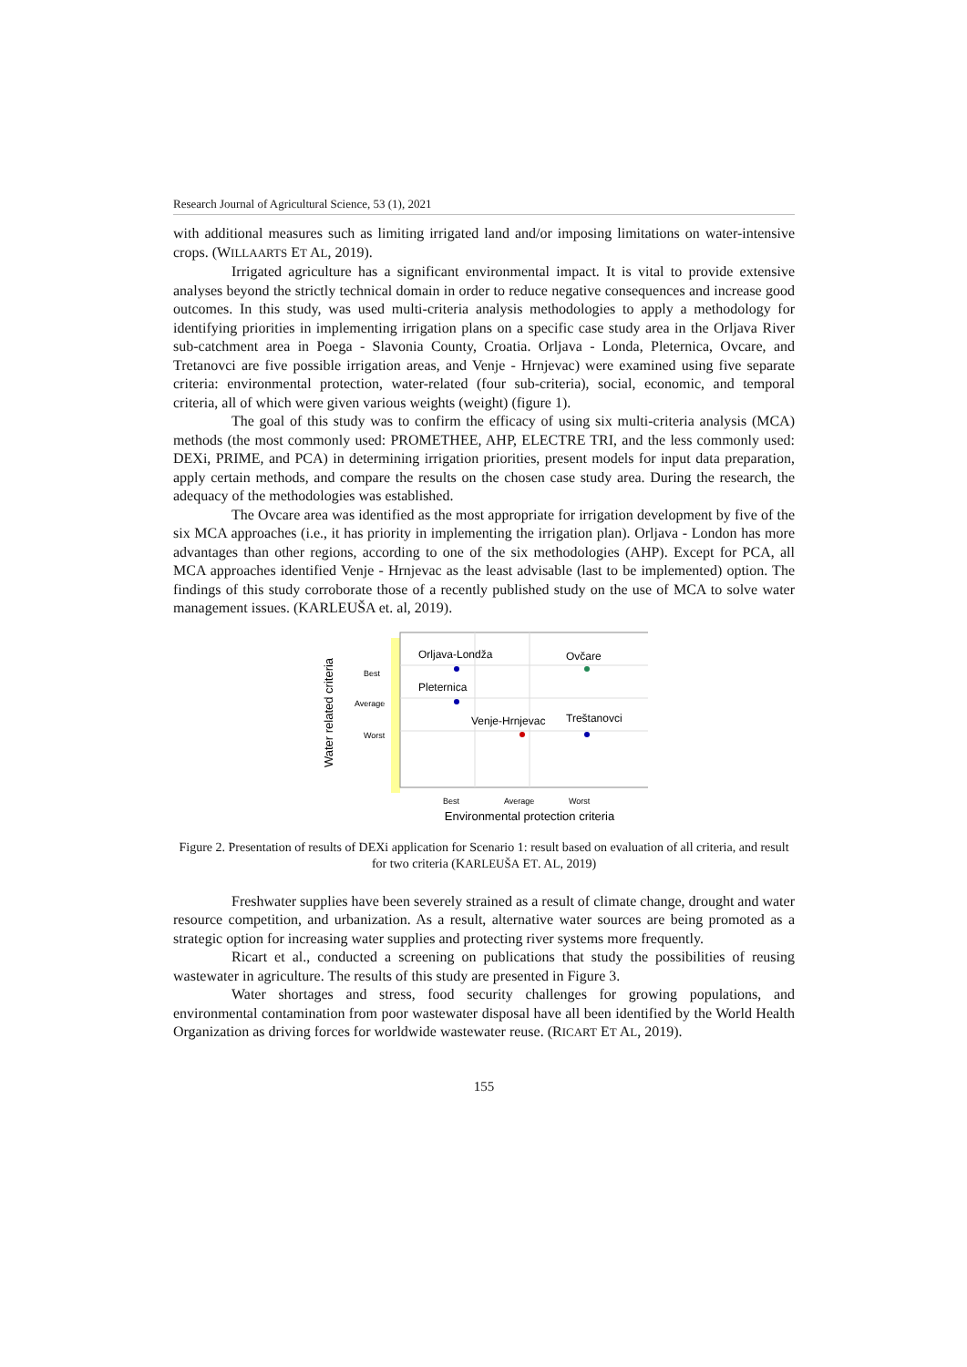Research Journal of Agricultural Science, 53 (1), 2021
with additional measures such as limiting irrigated land and/or imposing limitations on water-intensive crops. (WILLAARTS ET AL, 2019).
Irrigated agriculture has a significant environmental impact. It is vital to provide extensive analyses beyond the strictly technical domain in order to reduce negative consequences and increase good outcomes. In this study, was used multi-criteria analysis methodologies to apply a methodology for identifying priorities in implementing irrigation plans on a specific case study area in the Orljava River sub-catchment area in Poega - Slavonia County, Croatia. Orljava - Londa, Pleternica, Ovcare, and Tretanovci are five possible irrigation areas, and Venje - Hrnjevac) were examined using five separate criteria: environmental protection, water-related (four sub-criteria), social, economic, and temporal criteria, all of which were given various weights (weight) (figure 1).
The goal of this study was to confirm the efficacy of using six multi-criteria analysis (MCA) methods (the most commonly used: PROMETHEE, AHP, ELECTRE TRI, and the less commonly used: DEXi, PRIME, and PCA) in determining irrigation priorities, present models for input data preparation, apply certain methods, and compare the results on the chosen case study area. During the research, the adequacy of the methodologies was established.
The Ovcare area was identified as the most appropriate for irrigation development by five of the six MCA approaches (i.e., it has priority in implementing the irrigation plan). Orljava - London has more advantages than other regions, according to one of the six methodologies (AHP). Except for PCA, all MCA approaches identified Venje - Hrnjevac as the least advisable (last to be implemented) option. The findings of this study corroborate those of a recently published study on the use of MCA to solve water management issues. (KARLEUŠA et. al, 2019).
Water related criteria
Best
Average
Worst
Orljava-Londža
Ovčare
Pleternica
Venje-Hrnjevac
Treštanovci
Best
Average
Worst
Environmental protection criteria
Figure 2. Presentation of results of DEXi application for Scenario 1: result based on evaluation of all criteria, and result for two criteria (KARLEUŠA ET. AL, 2019)
Freshwater supplies have been severely strained as a result of climate change, drought and water resource competition, and urbanization. As a result, alternative water sources are being promoted as a strategic option for increasing water supplies and protecting river systems more frequently.
Ricart et al., conducted a screening on publications that study the possibilities of reusing wastewater in agriculture. The results of this study are presented in Figure 3.
Water shortages and stress, food security challenges for growing populations, and environmental contamination from poor wastewater disposal have all been identified by the World Health Organization as driving forces for worldwide wastewater reuse. (RICART ET AL, 2019).
155